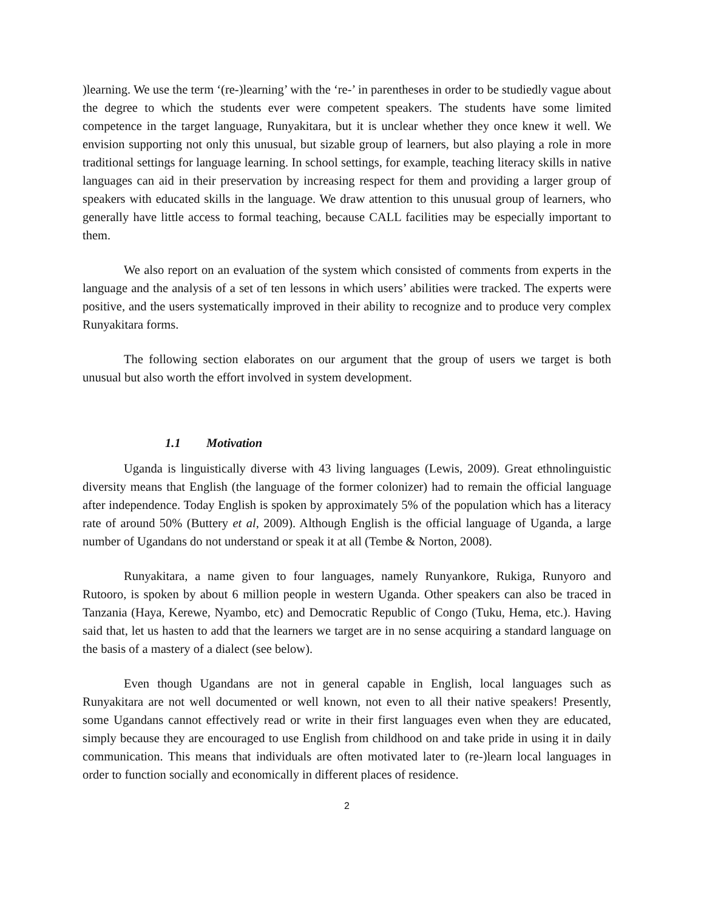)learning. We use the term ‘(re-)learning’ with the ‘re-’ in parentheses in order to be studiedly vague about the degree to which the students ever were competent speakers. The students have some limited competence in the target language, Runyakitara, but it is unclear whether they once knew it well. We envision supporting not only this unusual, but sizable group of learners, but also playing a role in more traditional settings for language learning. In school settings, for example, teaching literacy skills in native languages can aid in their preservation by increasing respect for them and providing a larger group of speakers with educated skills in the language. We draw attention to this unusual group of learners, who generally have little access to formal teaching, because CALL facilities may be especially important to them.
We also report on an evaluation of the system which consisted of comments from experts in the language and the analysis of a set of ten lessons in which users’ abilities were tracked. The experts were positive, and the users systematically improved in their ability to recognize and to produce very complex Runyakitara forms.
The following section elaborates on our argument that the group of users we target is both unusual but also worth the effort involved in system development.
1.1 Motivation
Uganda is linguistically diverse with 43 living languages (Lewis, 2009). Great ethnolinguistic diversity means that English (the language of the former colonizer) had to remain the official language after independence. Today English is spoken by approximately 5% of the population which has a literacy rate of around 50% (Buttery et al, 2009). Although English is the official language of Uganda, a large number of Ugandans do not understand or speak it at all (Tembe & Norton, 2008).
Runyakitara, a name given to four languages, namely Runyankore, Rukiga, Runyoro and Rutooro, is spoken by about 6 million people in western Uganda. Other speakers can also be traced in Tanzania (Haya, Kerewe, Nyambo, etc) and Democratic Republic of Congo (Tuku, Hema, etc.). Having said that, let us hasten to add that the learners we target are in no sense acquiring a standard language on the basis of a mastery of a dialect (see below).
Even though Ugandans are not in general capable in English, local languages such as Runyakitara are not well documented or well known, not even to all their native speakers! Presently, some Ugandans cannot effectively read or write in their first languages even when they are educated, simply because they are encouraged to use English from childhood on and take pride in using it in daily communication. This means that individuals are often motivated later to (re-)learn local languages in order to function socially and economically in different places of residence.
2